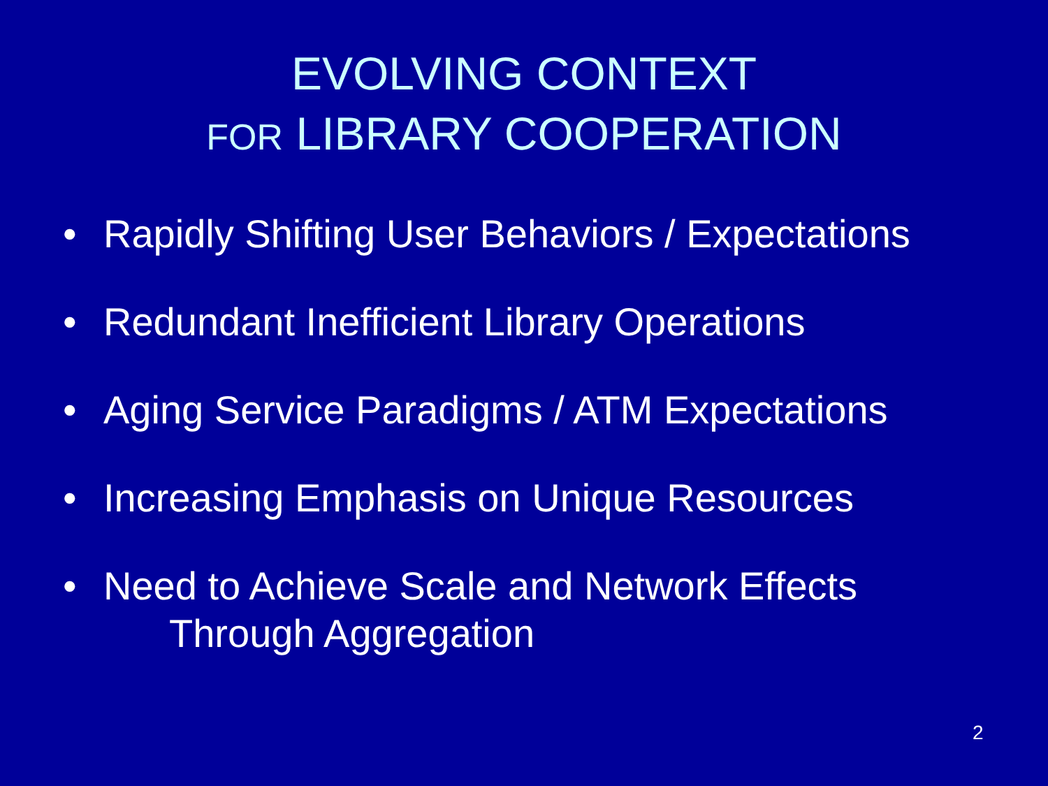EVOLVING CONTEXT
FOR LIBRARY COOPERATION
• Rapidly Shifting User Behaviors / Expectations
• Redundant Inefficient Library Operations
• Aging Service Paradigms / ATM Expectations
• Increasing Emphasis on Unique Resources
• Need to Achieve Scale and Network Effects
Through Aggregation
2